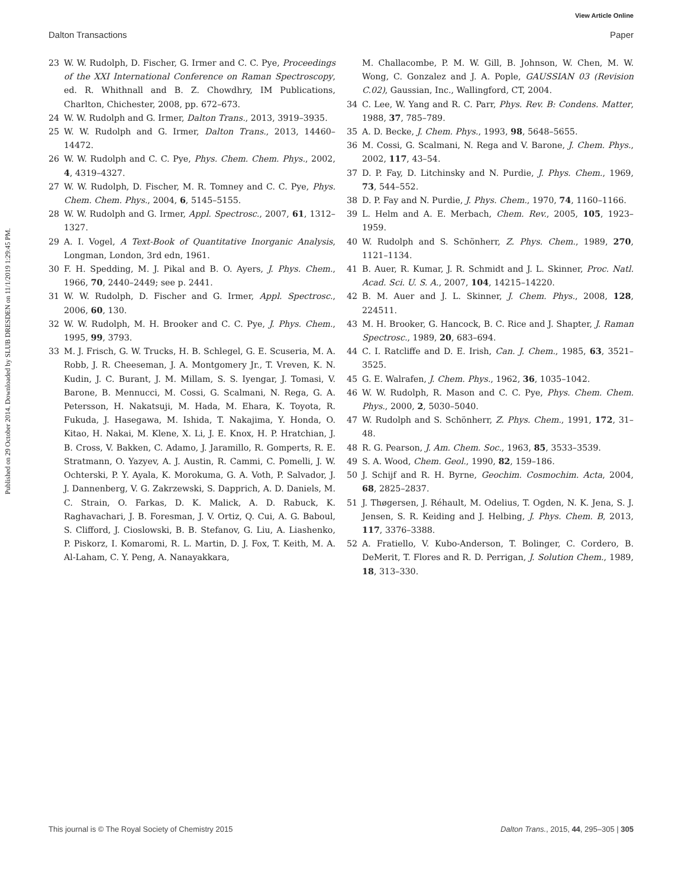View Article Online
Dalton Transactions Paper
Published on 29 October 2014. Downloaded by SLUB DRESDEN on 11/1/2019 1:29:45 PM.
23 W. W. Rudolph, D. Fischer, G. Irmer and C. C. Pye, Proceedings of the XXI International Conference on Raman Spectroscopy, ed. R. Whithnall and B. Z. Chowdhry, IM Publications, Charlton, Chichester, 2008, pp. 672–673.
24 W. W. Rudolph and G. Irmer, Dalton Trans., 2013, 3919–3935.
25 W. W. Rudolph and G. Irmer, Dalton Trans., 2013, 14460–14472.
26 W. W. Rudolph and C. C. Pye, Phys. Chem. Chem. Phys., 2002, 4, 4319–4327.
27 W. W. Rudolph, D. Fischer, M. R. Tomney and C. C. Pye, Phys. Chem. Chem. Phys., 2004, 6, 5145–5155.
28 W. W. Rudolph and G. Irmer, Appl. Spectrosc., 2007, 61, 1312–1327.
29 A. I. Vogel, A Text-Book of Quantitative Inorganic Analysis, Longman, London, 3rd edn, 1961.
30 F. H. Spedding, M. J. Pikal and B. O. Ayers, J. Phys. Chem., 1966, 70, 2440–2449; see p. 2441.
31 W. W. Rudolph, D. Fischer and G. Irmer, Appl. Spectrosc., 2006, 60, 130.
32 W. W. Rudolph, M. H. Brooker and C. C. Pye, J. Phys. Chem., 1995, 99, 3793.
33 M. J. Frisch, G. W. Trucks, H. B. Schlegel, G. E. Scuseria, M. A. Robb, J. R. Cheeseman, J. A. Montgomery Jr., T. Vreven, K. N. Kudin, J. C. Burant, J. M. Millam, S. S. Iyengar, J. Tomasi, V. Barone, B. Mennucci, M. Cossi, G. Scalmani, N. Rega, G. A. Petersson, H. Nakatsuji, M. Hada, M. Ehara, K. Toyota, R. Fukuda, J. Hasegawa, M. Ishida, T. Nakajima, Y. Honda, O. Kitao, H. Nakai, M. Klene, X. Li, J. E. Knox, H. P. Hratchian, J. B. Cross, V. Bakken, C. Adamo, J. Jaramillo, R. Gomperts, R. E. Stratmann, O. Yazyev, A. J. Austin, R. Cammi, C. Pomelli, J. W. Ochterski, P. Y. Ayala, K. Morokuma, G. A. Voth, P. Salvador, J. J. Dannenberg, V. G. Zakrzewski, S. Dapprich, A. D. Daniels, M. C. Strain, O. Farkas, D. K. Malick, A. D. Rabuck, K. Raghavachari, J. B. Foresman, J. V. Ortiz, Q. Cui, A. G. Baboul, S. Clifford, J. Cioslowski, B. B. Stefanov, G. Liu, A. Liashenko, P. Piskorz, I. Komaromi, R. L. Martin, D. J. Fox, T. Keith, M. A. Al-Laham, C. Y. Peng, A. Nanayakkara,
M. Challacombe, P. M. W. Gill, B. Johnson, W. Chen, M. W. Wong, C. Gonzalez and J. A. Pople, GAUSSIAN 03 (Revision C.02), Gaussian, Inc., Wallingford, CT, 2004.
34 C. Lee, W. Yang and R. C. Parr, Phys. Rev. B: Condens. Matter, 1988, 37, 785–789.
35 A. D. Becke, J. Chem. Phys., 1993, 98, 5648–5655.
36 M. Cossi, G. Scalmani, N. Rega and V. Barone, J. Chem. Phys., 2002, 117, 43–54.
37 D. P. Fay, D. Litchinsky and N. Purdie, J. Phys. Chem., 1969, 73, 544–552.
38 D. P. Fay and N. Purdie, J. Phys. Chem., 1970, 74, 1160–1166.
39 L. Helm and A. E. Merbach, Chem. Rev., 2005, 105, 1923–1959.
40 W. Rudolph and S. Schönherr, Z. Phys. Chem., 1989, 270, 1121–1134.
41 B. Auer, R. Kumar, J. R. Schmidt and J. L. Skinner, Proc. Natl. Acad. Sci. U. S. A., 2007, 104, 14215–14220.
42 B. M. Auer and J. L. Skinner, J. Chem. Phys., 2008, 128, 224511.
43 M. H. Brooker, G. Hancock, B. C. Rice and J. Shapter, J. Raman Spectrosc., 1989, 20, 683–694.
44 C. I. Ratcliffe and D. E. Irish, Can. J. Chem., 1985, 63, 3521–3525.
45 G. E. Walrafen, J. Chem. Phys., 1962, 36, 1035–1042.
46 W. W. Rudolph, R. Mason and C. C. Pye, Phys. Chem. Chem. Phys., 2000, 2, 5030–5040.
47 W. Rudolph and S. Schönherr, Z. Phys. Chem., 1991, 172, 31–48.
48 R. G. Pearson, J. Am. Chem. Soc., 1963, 85, 3533–3539.
49 S. A. Wood, Chem. Geol., 1990, 82, 159–186.
50 J. Schijf and R. H. Byrne, Geochim. Cosmochim. Acta, 2004, 68, 2825–2837.
51 J. Thøgersen, J. Réhault, M. Odelius, T. Ogden, N. K. Jena, S. J. Jensen, S. R. Keiding and J. Helbing, J. Phys. Chem. B, 2013, 117, 3376–3388.
52 A. Fratiello, V. Kubo-Anderson, T. Bolinger, C. Cordero, B. DeMerit, T. Flores and R. D. Perrigan, J. Solution Chem., 1989, 18, 313–330.
This journal is © The Royal Society of Chemistry 2015 Dalton Trans., 2015, 44, 295–305 | 305